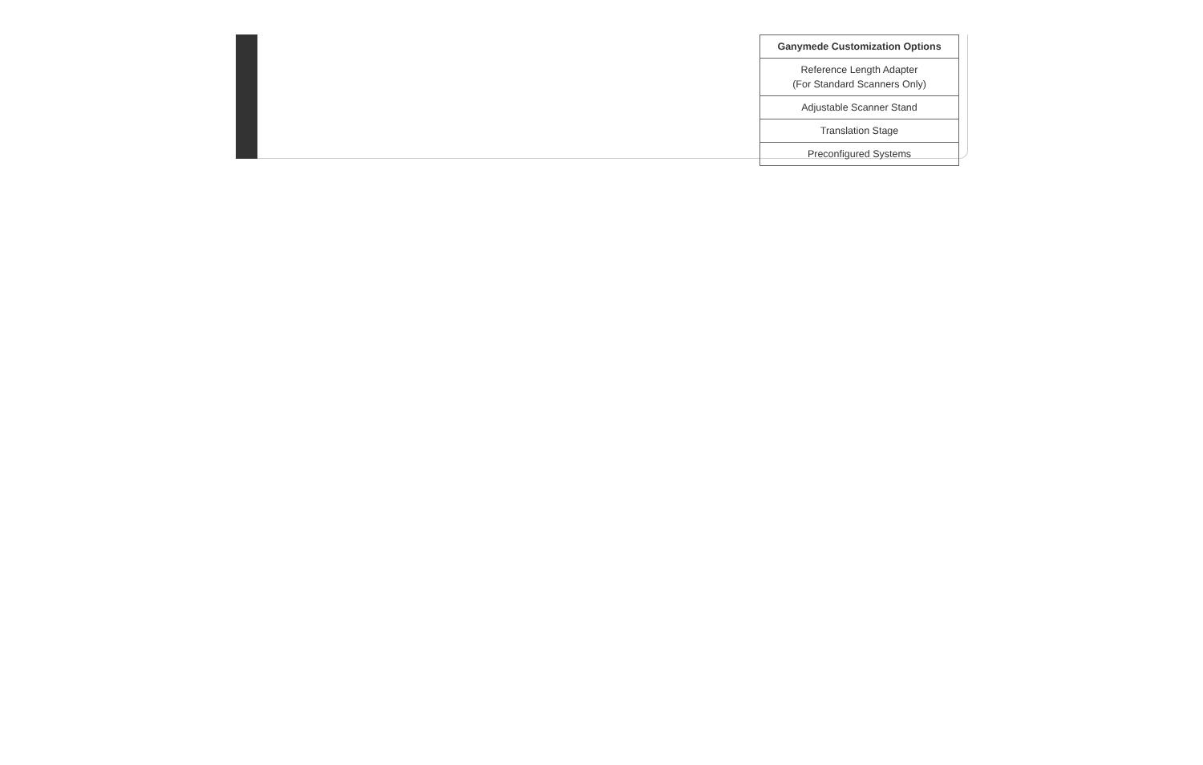| Ganymede Customization Options |
| --- |
| Reference Length Adapter (For Standard Scanners Only) |
| Adjustable Scanner Stand |
| Translation Stage |
| Preconfigured Systems |